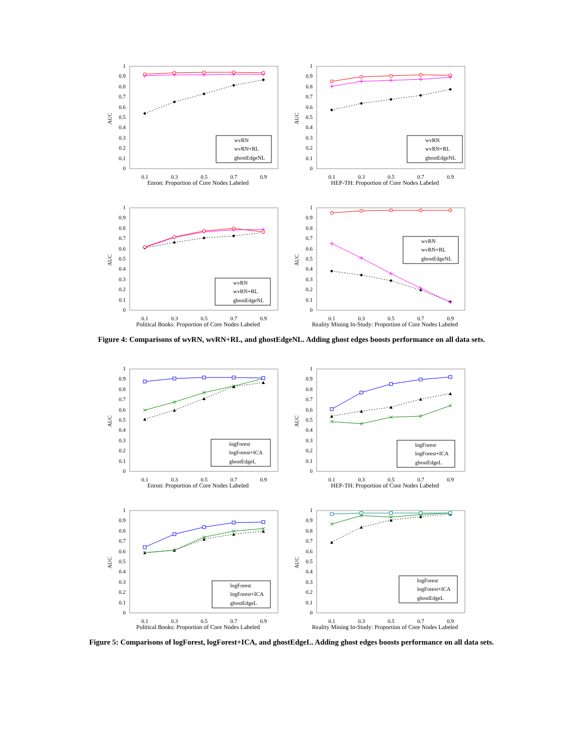0
0.1
0.2
0.3
0.4
0.5
0.6
0.7
0.8
0.9
1
AUC
wvRN
wvRN+RL
ghostEdgeNL
0.1
0.3
0.5
0.7
0.9
Enron: Proportion of Core Nodes Labeled
0
0.1
0.2
0.3
0.4
0.5
0.6
0.7
0.8
0.9
1
AUC
wvRN
wvRN+RL
ghostEdgeNL
0.1
0.3
0.5
0.7
0.9
HEP-TH: Proportion of Core Nodes Labeled
0
0.1
0.2
0.3
0.4
0.5
0.6
0.7
0.8
0.9
1
AUC
wvRN
wvRN+RL
ghostEdgeNL
0.1
0.3
0.5
0.7
0.9
Political Books: Proportion of Core Nodes Labeled
0
0.1
0.2
0.3
0.4
0.5
0.6
0.7
0.8
0.9
1
AUC
wvRN
wvRN+RL
ghostEdgeNL
0.1
0.3
0.5
0.7
0.9
Reality Mining In-Study: Proportion of Core Nodes Labeled
Figure 4: Comparisons of wvRN, wvRN+RL, and ghostEdgeNL. Adding ghost edges boosts performance on all data sets.
0
0.1
0.2
0.3
0.4
0.5
0.6
0.7
0.8
0.9
1
AUC
logForest
logForest+ICA
ghostEdgeL
0.1
0.3
0.5
0.7
0.9
Enron: Proportion of Core Nodes Labeled
0
0.1
0.2
0.3
0.4
0.5
0.6
0.7
0.8
0.9
1
AUC
logForest
logForest+ICA
ghostEdgeL
0.1
0.3
0.5
0.7
0.9
HEP-TH: Proportion of Core Nodes Labeled
0
0.1
0.2
0.3
0.4
0.5
0.6
0.7
0.8
0.9
1
AUC
logForest
logForest+ICA
ghostEdgeL
0.1
0.3
0.5
0.7
0.9
Political Books: Proportion of Core Nodes Labeled
0
0.1
0.2
0.3
0.4
0.5
0.6
0.7
0.8
0.9
1
AUC
logForest
logForest+ICA
ghostEdgeL
0.1
0.3
0.5
0.7
0.9
Reality Mining In-Study: Proportion of Core Nodes Labeled
Figure 5: Comparisons of logForest, logForest+ICA, and ghostEdgeL. Adding ghost edges boosts performance on all data sets.